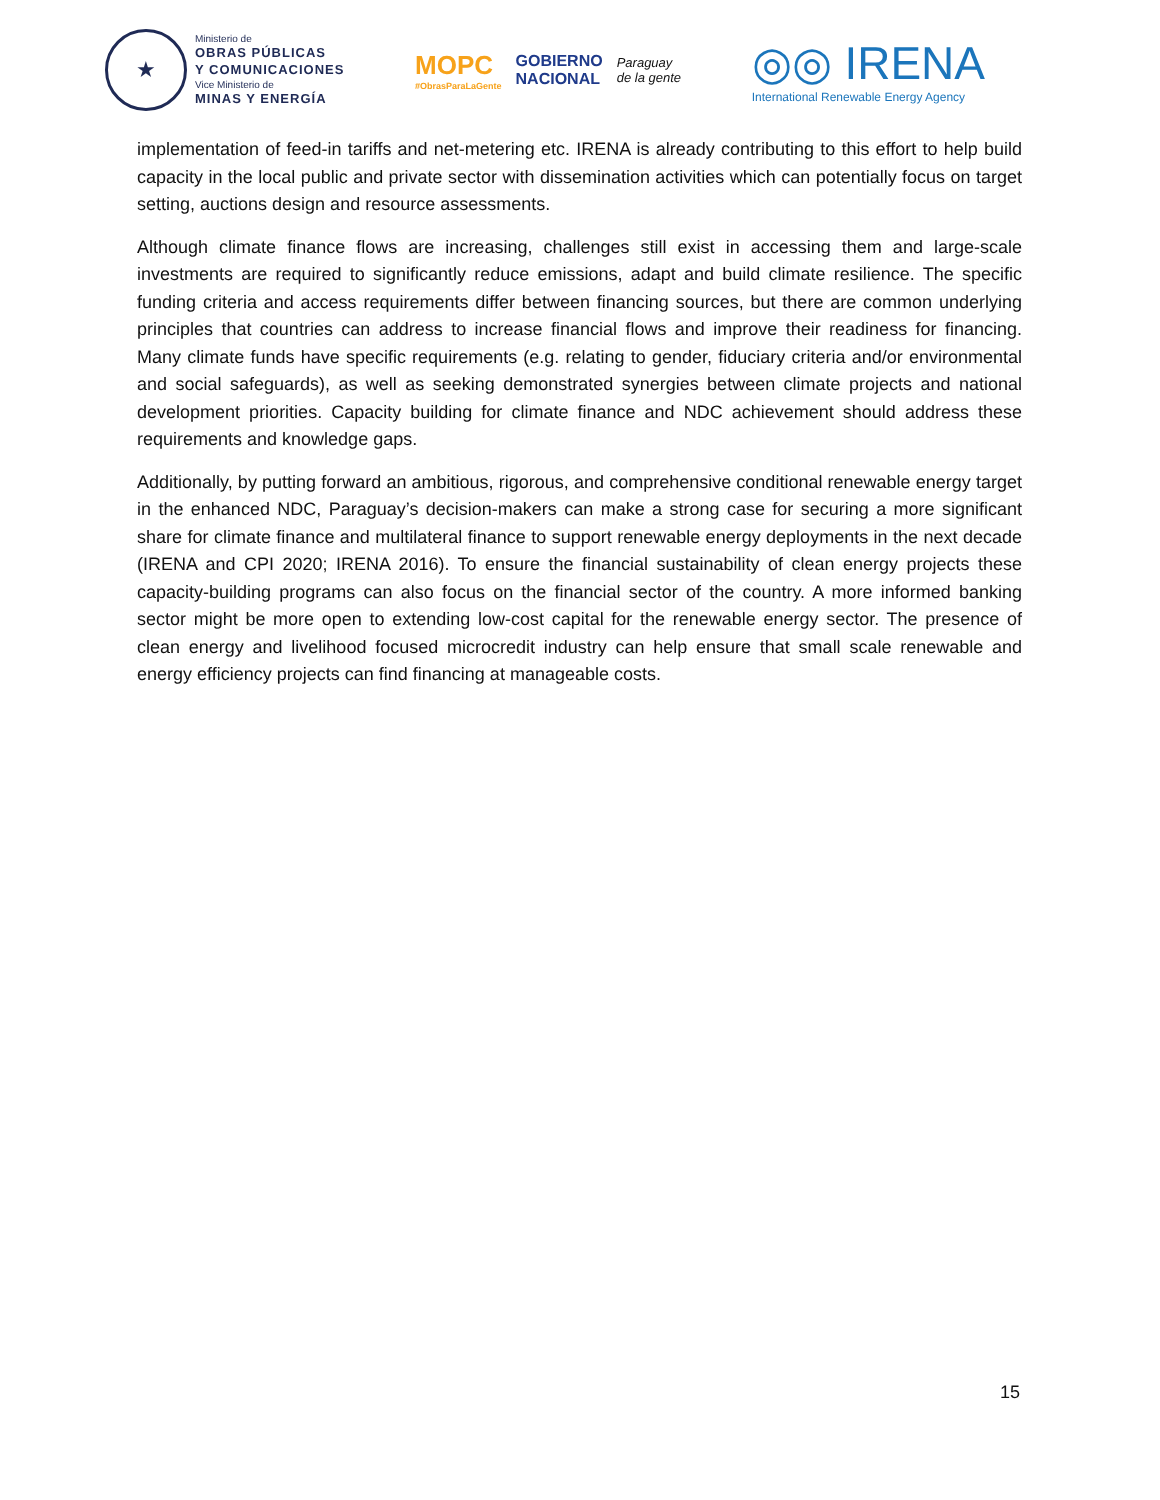★
Ministerio de
OBRAS PÚBLICAS
Y COMUNICACIONES
Vice Ministerio de
MINAS Y ENERGÍA
MOPC
#ObrasParaLaGente
GOBIERNO
NACIONAL
Paraguay
de la gente
◎◎ IRENA
International Renewable Energy Agency
implementation of feed-in tariffs and net-metering etc. IRENA is already contributing to this effort to help build capacity in the local public and private sector with dissemination activities which can potentially focus on target setting, auctions design and resource assessments.
Although climate finance flows are increasing, challenges still exist in accessing them and large-scale investments are required to significantly reduce emissions, adapt and build climate resilience. The specific funding criteria and access requirements differ between financing sources, but there are common underlying principles that countries can address to increase financial flows and improve their readiness for financing. Many climate funds have specific requirements (e.g. relating to gender, fiduciary criteria and/or environmental and social safeguards), as well as seeking demonstrated synergies between climate projects and national development priorities. Capacity building for climate finance and NDC achievement should address these requirements and knowledge gaps.
Additionally, by putting forward an ambitious, rigorous, and comprehensive conditional renewable energy target in the enhanced NDC, Paraguay’s decision-makers can make a strong case for securing a more significant share for climate finance and multilateral finance to support renewable energy deployments in the next decade (IRENA and CPI 2020; IRENA 2016). To ensure the financial sustainability of clean energy projects these capacity-building programs can also focus on the financial sector of the country. A more informed banking sector might be more open to extending low-cost capital for the renewable energy sector. The presence of clean energy and livelihood focused microcredit industry can help ensure that small scale renewable and energy efficiency projects can find financing at manageable costs.
15